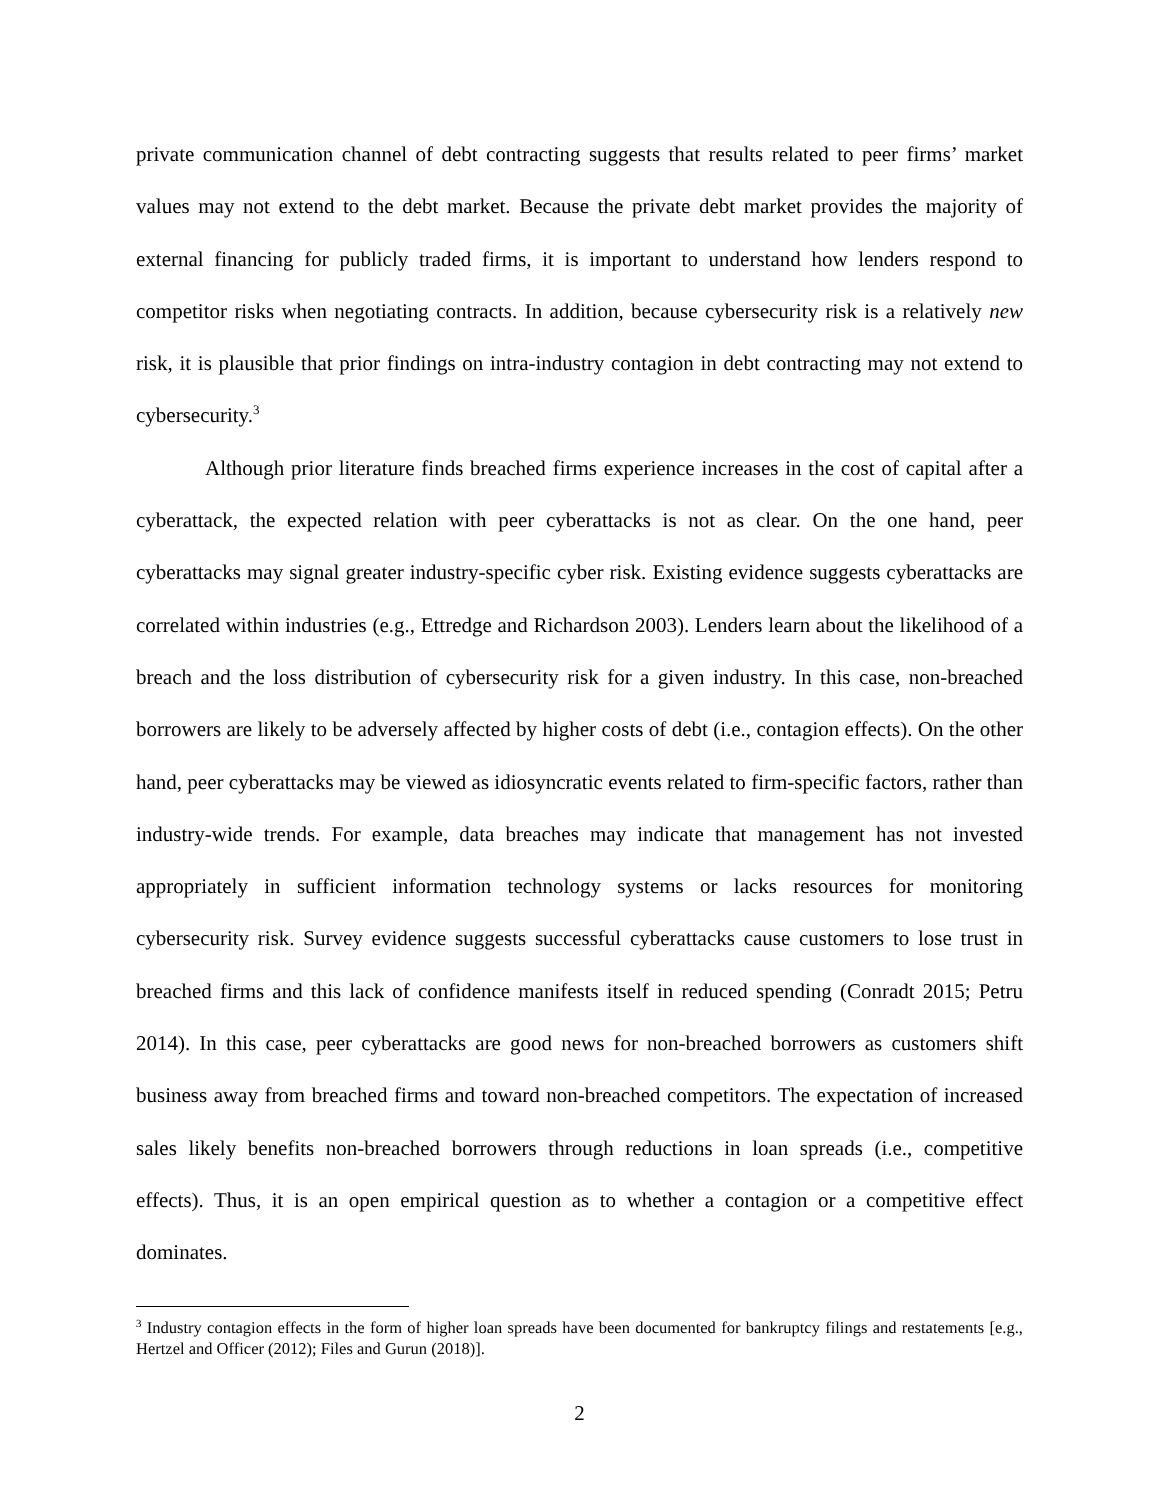private communication channel of debt contracting suggests that results related to peer firms’ market values may not extend to the debt market. Because the private debt market provides the majority of external financing for publicly traded firms, it is important to understand how lenders respond to competitor risks when negotiating contracts. In addition, because cybersecurity risk is a relatively new risk, it is plausible that prior findings on intra-industry contagion in debt contracting may not extend to cybersecurity.<sup>3</sup>
Although prior literature finds breached firms experience increases in the cost of capital after a cyberattack, the expected relation with peer cyberattacks is not as clear. On the one hand, peer cyberattacks may signal greater industry-specific cyber risk. Existing evidence suggests cyberattacks are correlated within industries (e.g., Ettredge and Richardson 2003). Lenders learn about the likelihood of a breach and the loss distribution of cybersecurity risk for a given industry. In this case, non-breached borrowers are likely to be adversely affected by higher costs of debt (i.e., contagion effects). On the other hand, peer cyberattacks may be viewed as idiosyncratic events related to firm-specific factors, rather than industry-wide trends. For example, data breaches may indicate that management has not invested appropriately in sufficient information technology systems or lacks resources for monitoring cybersecurity risk. Survey evidence suggests successful cyberattacks cause customers to lose trust in breached firms and this lack of confidence manifests itself in reduced spending (Conradt 2015; Petru 2014). In this case, peer cyberattacks are good news for non-breached borrowers as customers shift business away from breached firms and toward non-breached competitors. The expectation of increased sales likely benefits non-breached borrowers through reductions in loan spreads (i.e., competitive effects). Thus, it is an open empirical question as to whether a contagion or a competitive effect dominates.
<sup>3</sup> Industry contagion effects in the form of higher loan spreads have been documented for bankruptcy filings and restatements [e.g., Hertzel and Officer (2012); Files and Gurun (2018)].
2